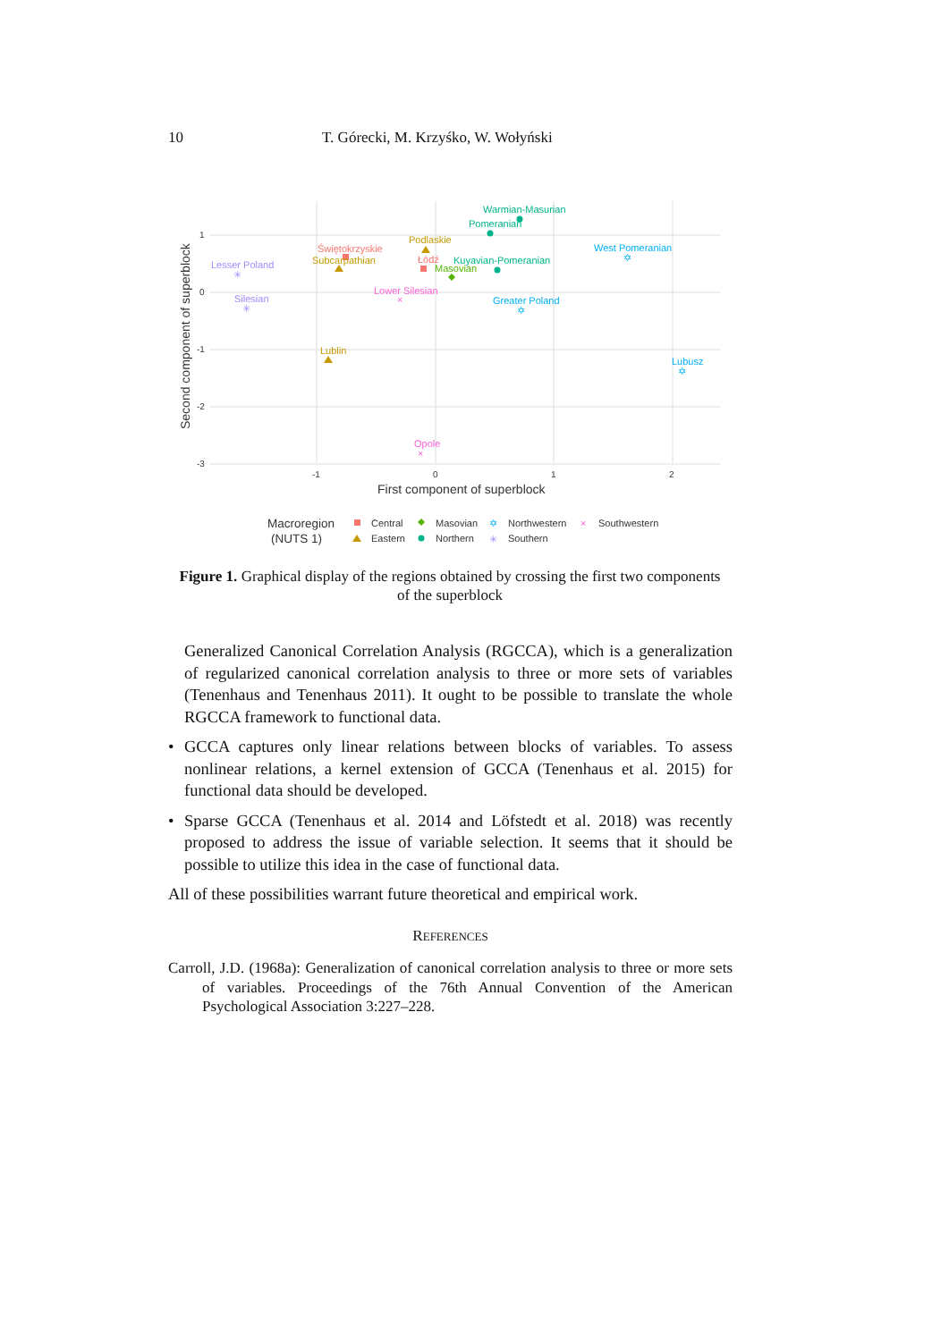10 T. Górecki, M. Krzyśko, W. Wołyński
1
0
-1
-2
-3
-1
0
1
2
First component of superblock
Second component of superblock
Warmian-Masurian
Pomeranian
West Pomeranian
✡
Podlaskie
Świętokrzyskie
Subcarpathian
Łódź
Kuyavian-Pomeranian
Masovian
Lesser Poland
✳
Lower Silesian
×
Greater Poland
✡
Silesian
✳
Lublin
Lubusz
✡
Opole
×
Macroregion
(NUTS 1)
Central
Eastern
Masovian
Northern
✡
Northwestern
✳
Southern
×
Southwestern
Figure 1. Graphical display of the regions obtained by crossing the first two components of the superblock
Generalized Canonical Correlation Analysis (RGCCA), which is a generalization of regularized canonical correlation analysis to three or more sets of variables (Tenenhaus and Tenenhaus 2011). It ought to be possible to translate the whole RGCCA framework to functional data.
• GCCA captures only linear relations between blocks of variables. To assess nonlinear relations, a kernel extension of GCCA (Tenenhaus et al. 2015) for functional data should be developed.
• Sparse GCCA (Tenenhaus et al. 2014 and Löfstedt et al. 2018) was recently proposed to address the issue of variable selection. It seems that it should be possible to utilize this idea in the case of functional data.
All of these possibilities warrant future theoretical and empirical work.
REFERENCES
Carroll, J.D. (1968a): Generalization of canonical correlation analysis to three or more sets of variables. Proceedings of the 76th Annual Convention of the American Psychological Association 3:227–228.